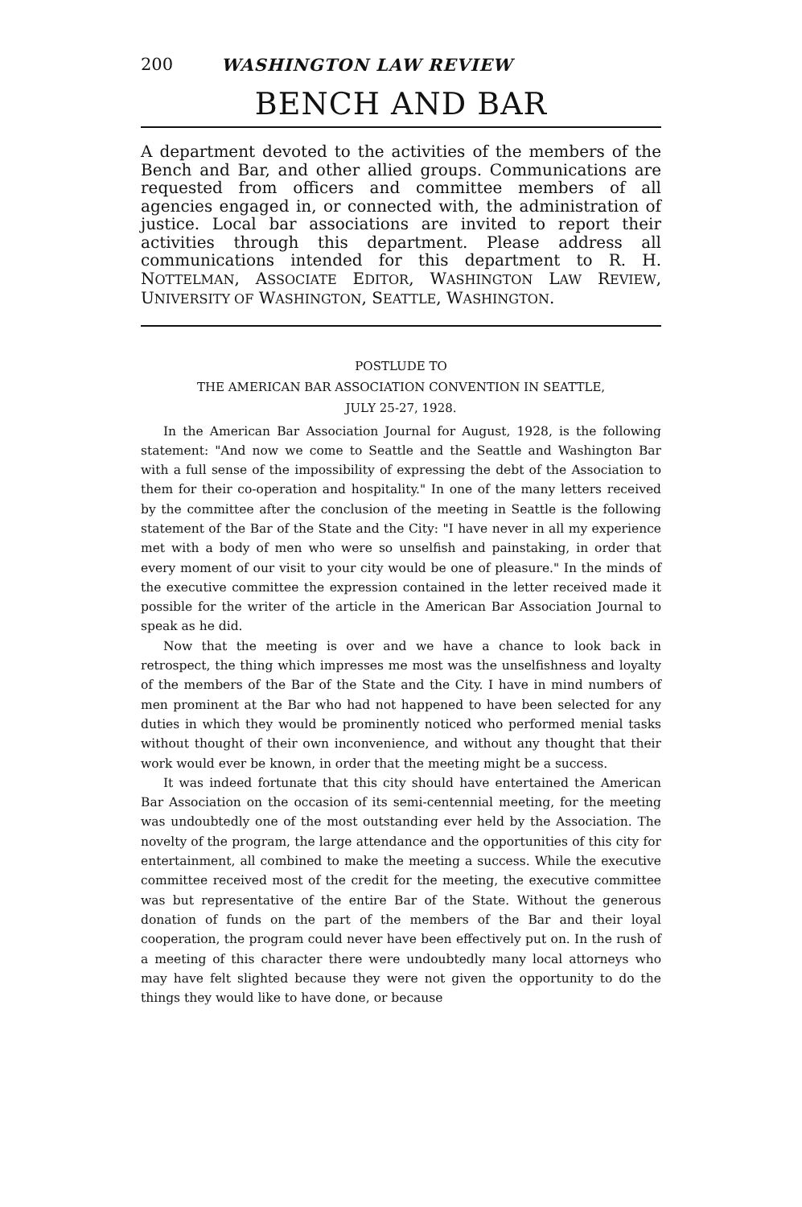200 WASHINGTON LAW REVIEW
BENCH AND BAR
A department devoted to the activities of the members of the Bench and Bar, and other allied groups. Communications are requested from officers and committee members of all agencies engaged in, or connected with, the administration of justice. Local bar associations are invited to report their activities through this department. Please address all communications intended for this department to R. H. NOTTELMAN, ASSOCIATE EDITOR, WASHINGTON LAW REVIEW, UNIVERSITY OF WASHINGTON, SEATTLE, WASHINGTON.
POSTLUDE TO
THE AMERICAN BAR ASSOCIATION CONVENTION IN SEATTLE,
JULY 25-27, 1928.
In the American Bar Association Journal for August, 1928, is the following statement: "And now we come to Seattle and the Seattle and Washington Bar with a full sense of the impossibility of expressing the debt of the Association to them for their co-operation and hospitality." In one of the many letters received by the committee after the conclusion of the meeting in Seattle is the following statement of the Bar of the State and the City: "I have never in all my experience met with a body of men who were so unselfish and painstaking, in order that every moment of our visit to your city would be one of pleasure." In the minds of the executive committee the expression contained in the letter received made it possible for the writer of the article in the American Bar Association Journal to speak as he did.
Now that the meeting is over and we have a chance to look back in retrospect, the thing which impresses me most was the unselfishness and loyalty of the members of the Bar of the State and the City. I have in mind numbers of men prominent at the Bar who had not happened to have been selected for any duties in which they would be prominently noticed who performed menial tasks without thought of their own inconvenience, and without any thought that their work would ever be known, in order that the meeting might be a success.
It was indeed fortunate that this city should have entertained the American Bar Association on the occasion of its semi-centennial meeting, for the meeting was undoubtedly one of the most outstanding ever held by the Association. The novelty of the program, the large attendance and the opportunities of this city for entertainment, all combined to make the meeting a success. While the executive committee received most of the credit for the meeting, the executive committee was but representative of the entire Bar of the State. Without the generous donation of funds on the part of the members of the Bar and their loyal cooperation, the program could never have been effectively put on. In the rush of a meeting of this character there were undoubtedly many local attorneys who may have felt slighted because they were not given the opportunity to do the things they would like to have done, or because